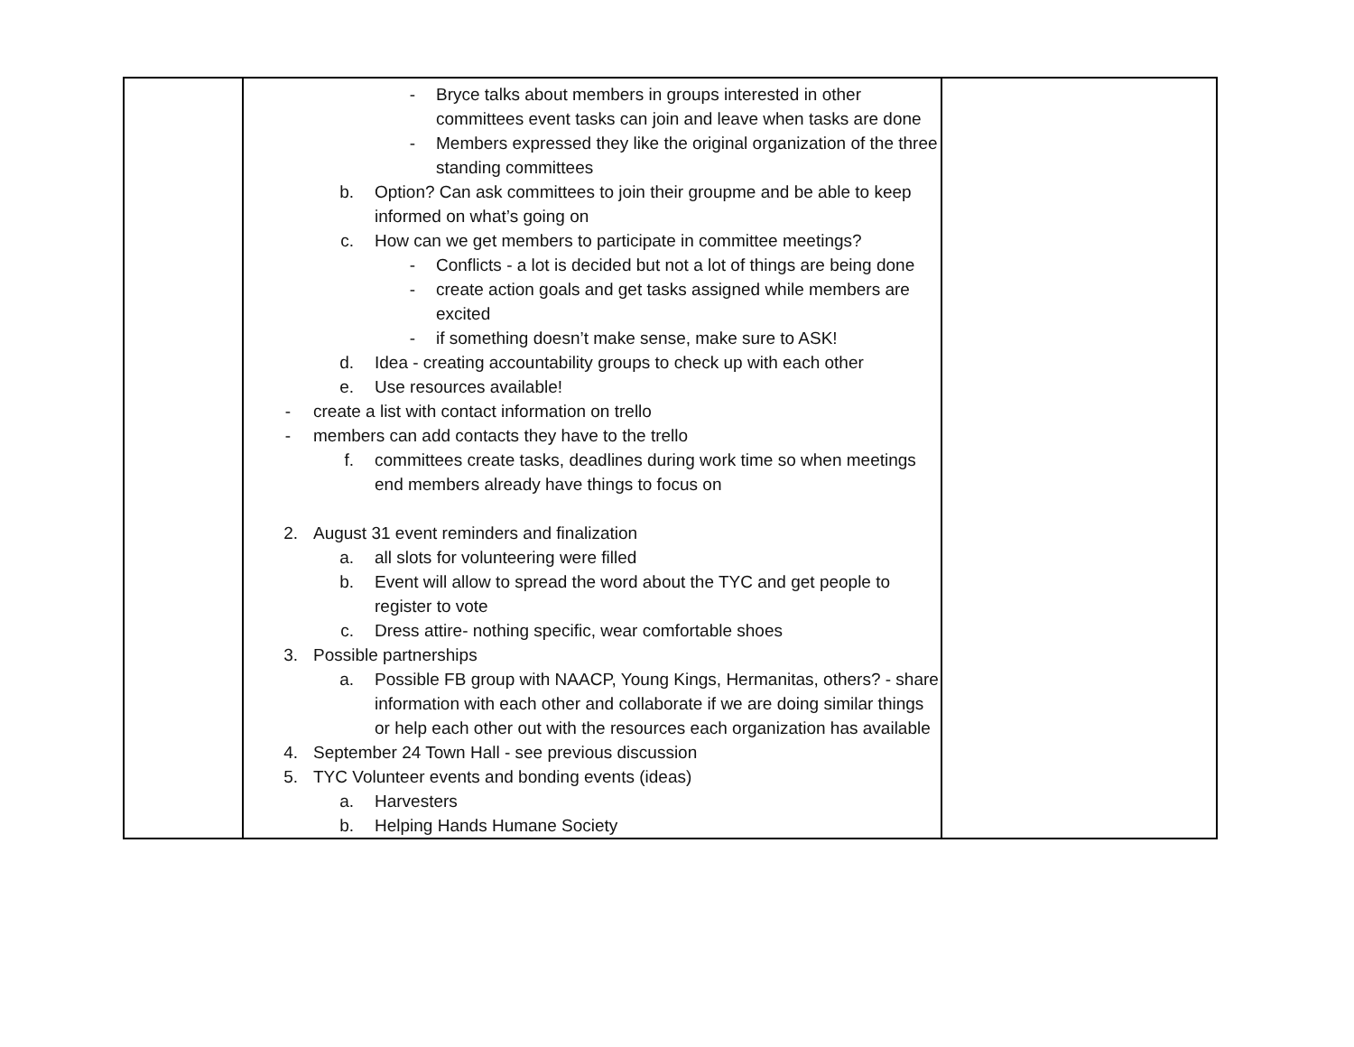| | - Bryce talks about members in groups interested in other committees event tasks can join and leave when tasks are done - Members expressed they like the original organization of the three standing committees b. Option? Can ask committees to join their groupme and be able to keep informed on what’s going on c. How can we get members to participate in committee meetings? - Conflicts - a lot is decided but not a lot of things are being done - create action goals and get tasks assigned while members are excited - if something doesn’t make sense, make sure to ASK! d. Idea - creating accountability groups to check up with each other e. Use resources available! - create a list with contact information on trello - members can add contacts they have to the trello f. committees create tasks, deadlines during work time so when meetings end members already have things to focus on 2. August 31 event reminders and finalization a. all slots for volunteering were filled b. Event will allow to spread the word about the TYC and get people to register to vote c. Dress attire- nothing specific, wear comfortable shoes 3. Possible partnerships a. Possible FB group with NAACP, Young Kings, Hermanitas, others? - share information with each other and collaborate if we are doing similar things or help each other out with the resources each organization has available 4. September 24 Town Hall - see previous discussion 5. TYC Volunteer events and bonding events (ideas) a. Harvesters b. Helping Hands Humane Society | |